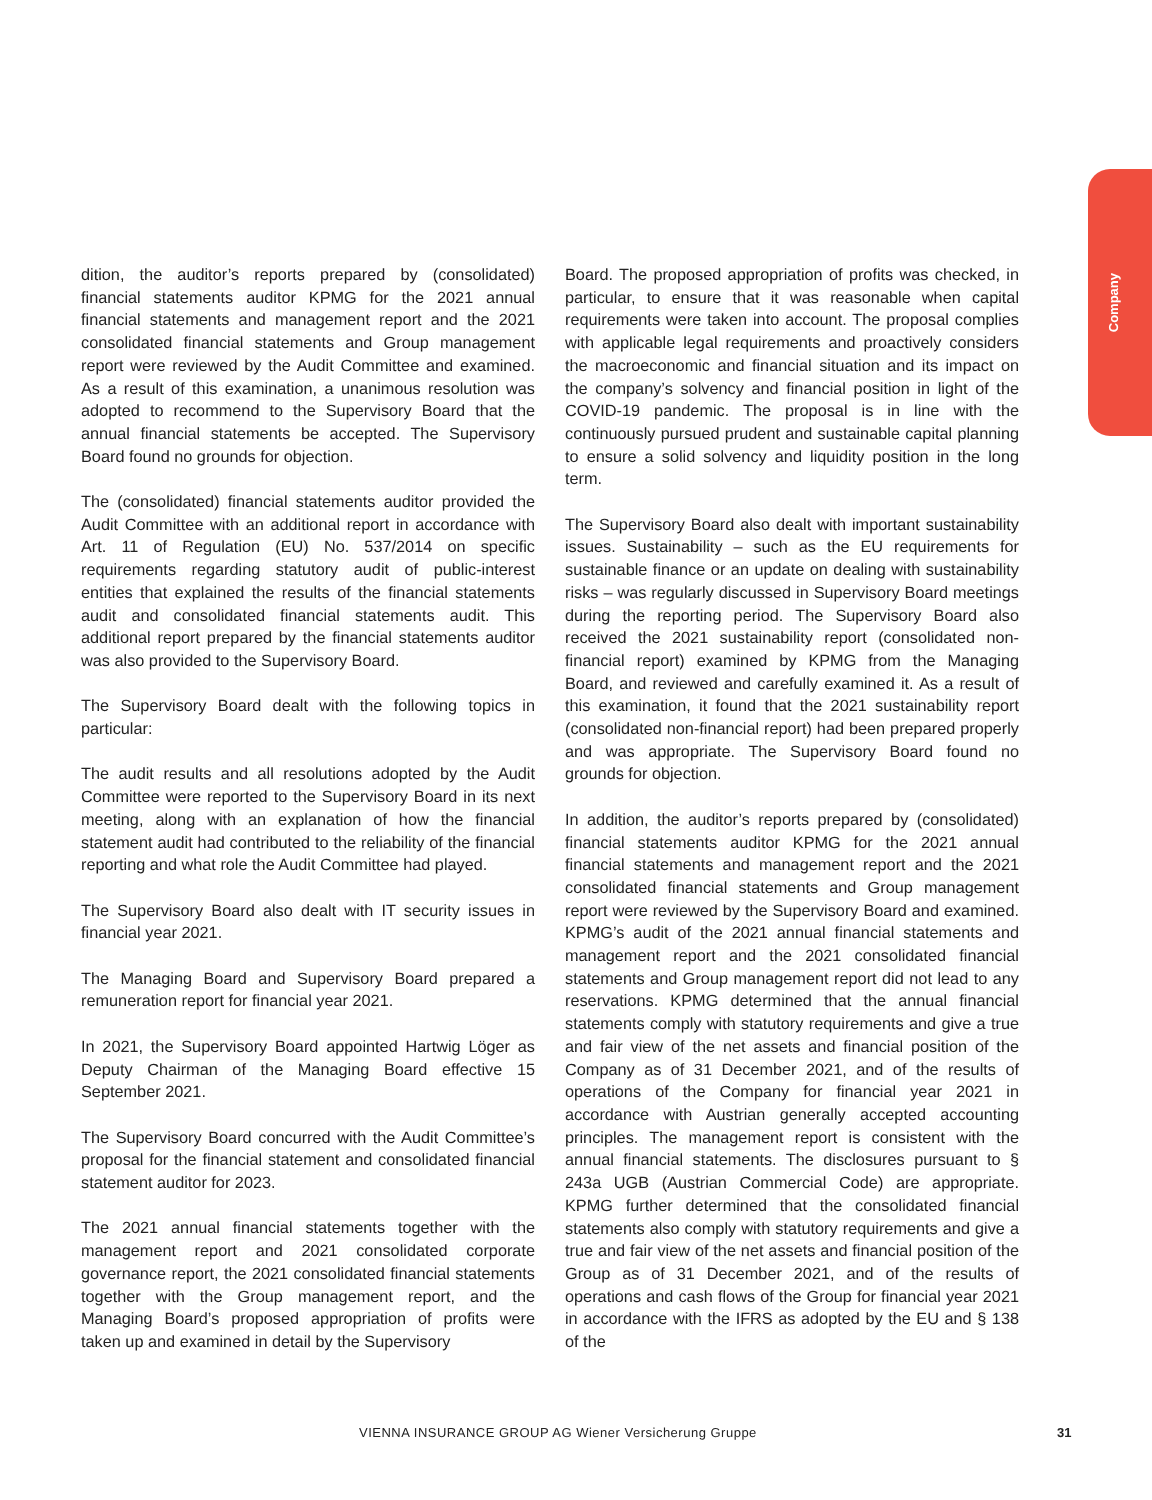Company
dition, the auditor’s reports prepared by (consolidated) financial statements auditor KPMG for the 2021 annual financial statements and management report and the 2021 consolidated financial statements and Group management report were reviewed by the Audit Committee and examined. As a result of this examination, a unanimous resolution was adopted to recommend to the Supervisory Board that the annual financial statements be accepted. The Supervisory Board found no grounds for objection.
The (consolidated) financial statements auditor provided the Audit Committee with an additional report in accordance with Art. 11 of Regulation (EU) No. 537/2014 on specific requirements regarding statutory audit of public-interest entities that explained the results of the financial statements audit and consolidated financial statements audit. This additional report prepared by the financial statements auditor was also provided to the Supervisory Board.
The Supervisory Board dealt with the following topics in particular:
The audit results and all resolutions adopted by the Audit Committee were reported to the Supervisory Board in its next meeting, along with an explanation of how the financial statement audit had contributed to the reliability of the financial reporting and what role the Audit Committee had played.
The Supervisory Board also dealt with IT security issues in financial year 2021.
The Managing Board and Supervisory Board prepared a remuneration report for financial year 2021.
In 2021, the Supervisory Board appointed Hartwig Löger as Deputy Chairman of the Managing Board effective 15 September 2021.
The Supervisory Board concurred with the Audit Committee’s proposal for the financial statement and consolidated financial statement auditor for 2023.
The 2021 annual financial statements together with the management report and 2021 consolidated corporate governance report, the 2021 consolidated financial statements together with the Group management report, and the Managing Board’s proposed appropriation of profits were taken up and examined in detail by the Supervisory
Board. The proposed appropriation of profits was checked, in particular, to ensure that it was reasonable when capital requirements were taken into account. The proposal complies with applicable legal requirements and proactively considers the macroeconomic and financial situation and its impact on the company’s solvency and financial position in light of the COVID-19 pandemic. The proposal is in line with the continuously pursued prudent and sustainable capital planning to ensure a solid solvency and liquidity position in the long term.
The Supervisory Board also dealt with important sustainability issues. Sustainability – such as the EU requirements for sustainable finance or an update on dealing with sustainability risks – was regularly discussed in Supervisory Board meetings during the reporting period. The Supervisory Board also received the 2021 sustainability report (consolidated non-financial report) examined by KPMG from the Managing Board, and reviewed and carefully examined it. As a result of this examination, it found that the 2021 sustainability report (consolidated non-financial report) had been prepared properly and was appropriate. The Supervisory Board found no grounds for objection.
In addition, the auditor’s reports prepared by (consolidated) financial statements auditor KPMG for the 2021 annual financial statements and management report and the 2021 consolidated financial statements and Group management report were reviewed by the Supervisory Board and examined. KPMG’s audit of the 2021 annual financial statements and management report and the 2021 consolidated financial statements and Group management report did not lead to any reservations. KPMG determined that the annual financial statements comply with statutory requirements and give a true and fair view of the net assets and financial position of the Company as of 31 December 2021, and of the results of operations of the Company for financial year 2021 in accordance with Austrian generally accepted accounting principles. The management report is consistent with the annual financial statements. The disclosures pursuant to § 243a UGB (Austrian Commercial Code) are appropriate. KPMG further determined that the consolidated financial statements also comply with statutory requirements and give a true and fair view of the net assets and financial position of the Group as of 31 December 2021, and of the results of operations and cash flows of the Group for financial year 2021 in accordance with the IFRS as adopted by the EU and § 138 of the
VIENNA INSURANCE GROUP AG Wiener Versicherung Gruppe 31